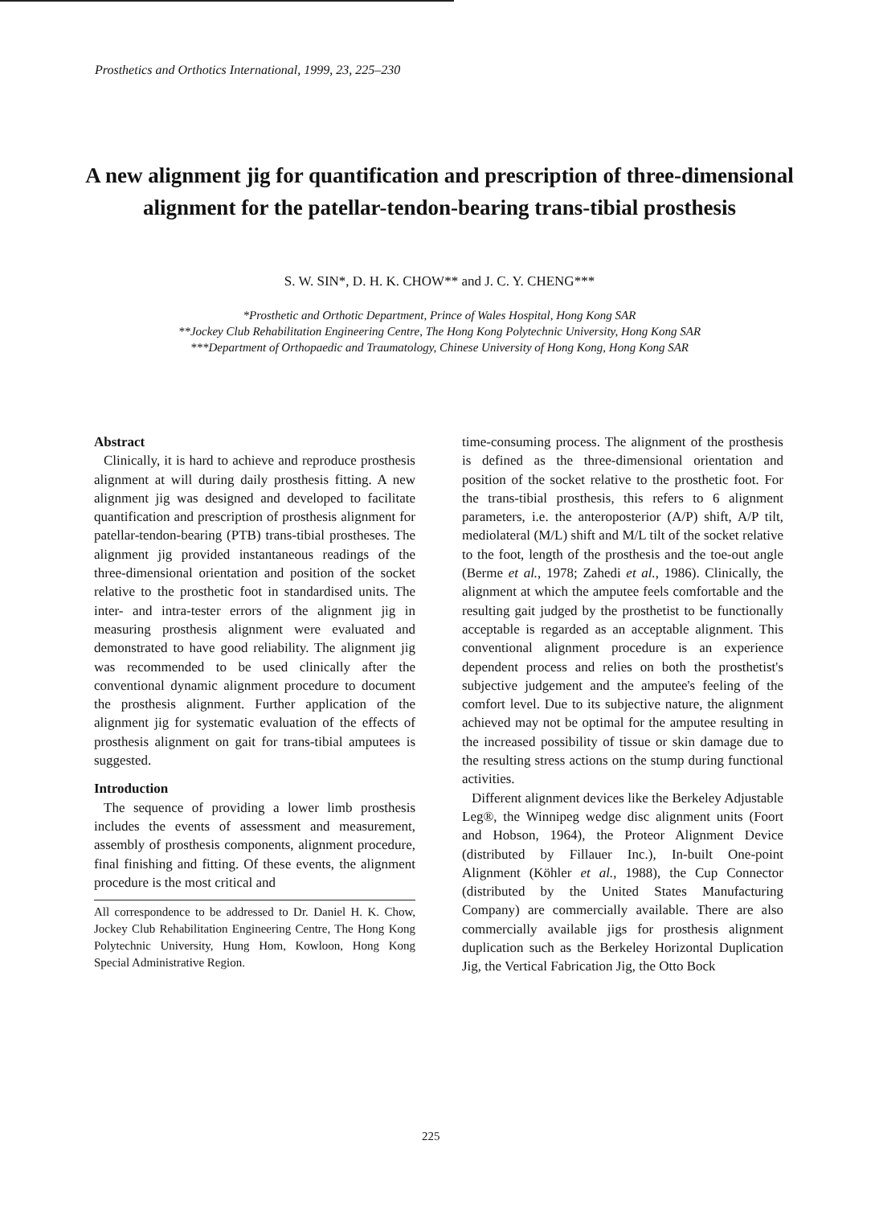Prosthetics and Orthotics International, 1999, 23, 225–230
A new alignment jig for quantification and prescription of three-dimensional alignment for the patellar-tendon-bearing trans-tibial prosthesis
S. W. SIN*, D. H. K. CHOW** and J. C. Y. CHENG***
*Prosthetic and Orthotic Department, Prince of Wales Hospital, Hong Kong SAR
**Jockey Club Rehabilitation Engineering Centre, The Hong Kong Polytechnic University, Hong Kong SAR
***Department of Orthopaedic and Traumatology, Chinese University of Hong Kong, Hong Kong SAR
Abstract
Clinically, it is hard to achieve and reproduce prosthesis alignment at will during daily prosthesis fitting. A new alignment jig was designed and developed to facilitate quantification and prescription of prosthesis alignment for patellar-tendon-bearing (PTB) trans-tibial prostheses. The alignment jig provided instantaneous readings of the three-dimensional orientation and position of the socket relative to the prosthetic foot in standardised units. The inter- and intra-tester errors of the alignment jig in measuring prosthesis alignment were evaluated and demonstrated to have good reliability. The alignment jig was recommended to be used clinically after the conventional dynamic alignment procedure to document the prosthesis alignment. Further application of the alignment jig for systematic evaluation of the effects of prosthesis alignment on gait for trans-tibial amputees is suggested.
Introduction
The sequence of providing a lower limb prosthesis includes the events of assessment and measurement, assembly of prosthesis components, alignment procedure, final finishing and fitting. Of these events, the alignment procedure is the most critical and
All correspondence to be addressed to Dr. Daniel H. K. Chow, Jockey Club Rehabilitation Engineering Centre, The Hong Kong Polytechnic University, Hung Hom, Kowloon, Hong Kong Special Administrative Region.
time-consuming process. The alignment of the prosthesis is defined as the three-dimensional orientation and position of the socket relative to the prosthetic foot. For the trans-tibial prosthesis, this refers to 6 alignment parameters, i.e. the anteroposterior (A/P) shift, A/P tilt, mediolateral (M/L) shift and M/L tilt of the socket relative to the foot, length of the prosthesis and the toe-out angle (Berme et al., 1978; Zahedi et al., 1986). Clinically, the alignment at which the amputee feels comfortable and the resulting gait judged by the prosthetist to be functionally acceptable is regarded as an acceptable alignment. This conventional alignment procedure is an experience dependent process and relies on both the prosthetist's subjective judgement and the amputee's feeling of the comfort level. Due to its subjective nature, the alignment achieved may not be optimal for the amputee resulting in the increased possibility of tissue or skin damage due to the resulting stress actions on the stump during functional activities.
Different alignment devices like the Berkeley Adjustable Leg®, the Winnipeg wedge disc alignment units (Foort and Hobson, 1964), the Proteor Alignment Device (distributed by Fillauer Inc.), In-built One-point Alignment (Köhler et al., 1988), the Cup Connector (distributed by the United States Manufacturing Company) are commercially available. There are also commercially available jigs for prosthesis alignment duplication such as the Berkeley Horizontal Duplication Jig, the Vertical Fabrication Jig, the Otto Bock
225